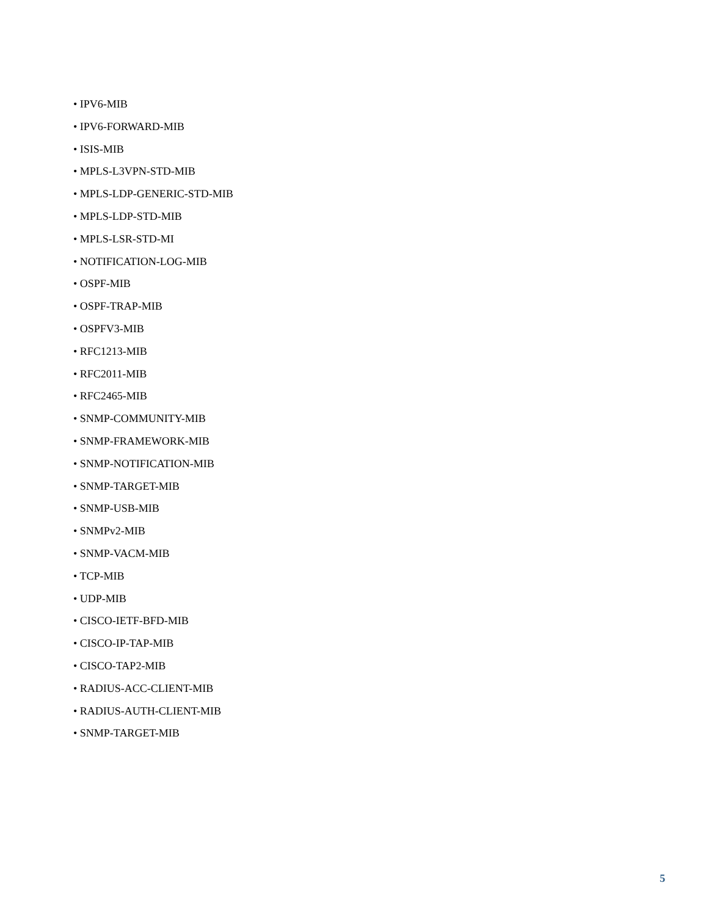• IPV6-MIB
• IPV6-FORWARD-MIB
• ISIS-MIB
• MPLS-L3VPN-STD-MIB
• MPLS-LDP-GENERIC-STD-MIB
• MPLS-LDP-STD-MIB
• MPLS-LSR-STD-MI
• NOTIFICATION-LOG-MIB
• OSPF-MIB
• OSPF-TRAP-MIB
• OSPFV3-MIB
• RFC1213-MIB
• RFC2011-MIB
• RFC2465-MIB
• SNMP-COMMUNITY-MIB
• SNMP-FRAMEWORK-MIB
• SNMP-NOTIFICATION-MIB
• SNMP-TARGET-MIB
• SNMP-USB-MIB
• SNMPv2-MIB
• SNMP-VACM-MIB
• TCP-MIB
• UDP-MIB
• CISCO-IETF-BFD-MIB
• CISCO-IP-TAP-MIB
• CISCO-TAP2-MIB
• RADIUS-ACC-CLIENT-MIB
• RADIUS-AUTH-CLIENT-MIB
• SNMP-TARGET-MIB
5